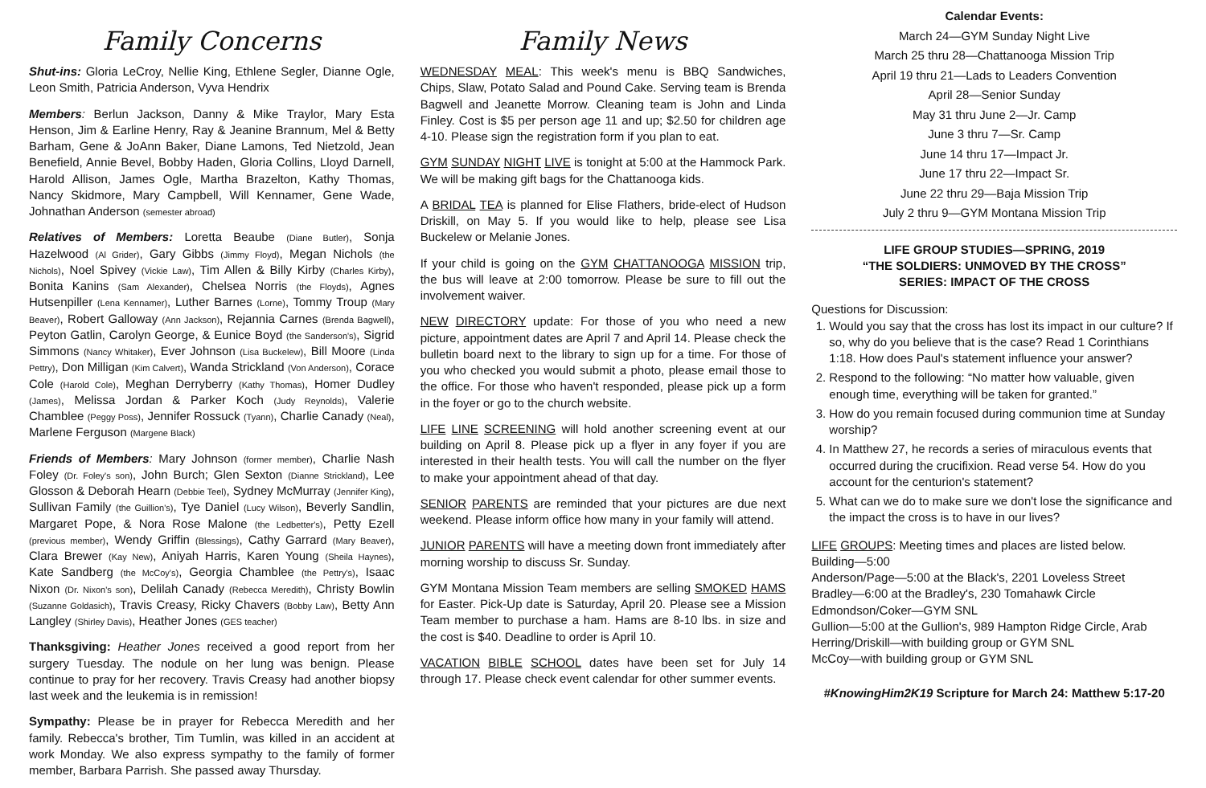Family Concerns
Shut-ins: Gloria LeCroy, Nellie King, Ethlene Segler, Dianne Ogle, Leon Smith, Patricia Anderson, Vyva Hendrix
Members: Berlun Jackson, Danny & Mike Traylor, Mary Esta Henson, Jim & Earline Henry, Ray & Jeanine Brannum, Mel & Betty Barham, Gene & JoAnn Baker, Diane Lamons, Ted Nietzold, Jean Benefield, Annie Bevel, Bobby Haden, Gloria Collins, Lloyd Darnell, Harold Allison, James Ogle, Martha Brazelton, Kathy Thomas, Nancy Skidmore, Mary Campbell, Will Kennamer, Gene Wade, Johnathan Anderson (semester abroad)
Relatives of Members: Loretta Beaube (Diane Butler), Sonja Hazelwood (Al Grider), Gary Gibbs (Jimmy Floyd), Megan Nichols (the Nichols), Noel Spivey (Vickie Law), Tim Allen & Billy Kirby (Charles Kirby), Bonita Kanins (Sam Alexander), Chelsea Norris (the Floyds), Agnes Hutsenpiller (Lena Kennamer), Luther Barnes (Lorne), Tommy Troup (Mary Beaver), Robert Galloway (Ann Jackson), Rejannia Carnes (Brenda Bagwell), Peyton Gatlin, Carolyn George, & Eunice Boyd (the Sanderson's), Sigrid Simmons (Nancy Whitaker), Ever Johnson (Lisa Buckelew), Bill Moore (Linda Pettry), Don Milligan (Kim Calvert), Wanda Strickland (Von Anderson), Corace Cole (Harold Cole), Meghan Derryberry (Kathy Thomas), Homer Dudley (James), Melissa Jordan & Parker Koch (Judy Reynolds), Valerie Chamblee (Peggy Poss), Jennifer Rossuck (Tyann), Charlie Canady (Neal), Marlene Ferguson (Margene Black)
Friends of Members: Mary Johnson (former member), Charlie Nash Foley (Dr. Foley's son), John Burch; Glen Sexton (Dianne Strickland), Lee Glosson & Deborah Hearn (Debbie Teel), Sydney McMurray (Jennifer King), Sullivan Family (the Guillion's), Tye Daniel (Lucy Wilson), Beverly Sandlin, Margaret Pope, & Nora Rose Malone (the Ledbetter's), Petty Ezell (previous member), Wendy Griffin (Blessings), Cathy Garrard (Mary Beaver), Clara Brewer (Kay New), Aniyah Harris, Karen Young (Sheila Haynes), Kate Sandberg (the McCoy's), Georgia Chamblee (the Pettry's), Isaac Nixon (Dr. Nixon's son), Delilah Canady (Rebecca Meredith), Christy Bowlin (Suzanne Goldasich), Travis Creasy, Ricky Chavers (Bobby Law), Betty Ann Langley (Shirley Davis), Heather Jones (GES teacher)
Thanksgiving: Heather Jones received a good report from her surgery Tuesday. The nodule on her lung was benign. Please continue to pray for her recovery. Travis Creasy had another biopsy last week and the leukemia is in remission!
Sympathy: Please be in prayer for Rebecca Meredith and her family. Rebecca's brother, Tim Tumlin, was killed in an accident at work Monday. We also express sympathy to the family of former member, Barbara Parrish. She passed away Thursday.
Family News
WEDNESDAY MEAL: This week's menu is BBQ Sandwiches, Chips, Slaw, Potato Salad and Pound Cake. Serving team is Brenda Bagwell and Jeanette Morrow. Cleaning team is John and Linda Finley. Cost is $5 per person age 11 and up; $2.50 for children age 4-10. Please sign the registration form if you plan to eat.
GYM SUNDAY NIGHT LIVE is tonight at 5:00 at the Hammock Park. We will be making gift bags for the Chattanooga kids.
A BRIDAL TEA is planned for Elise Flathers, bride-elect of Hudson Driskill, on May 5. If you would like to help, please see Lisa Buckelew or Melanie Jones.
If your child is going on the GYM CHATTANOOGA MISSION trip, the bus will leave at 2:00 tomorrow. Please be sure to fill out the involvement waiver.
NEW DIRECTORY update: For those of you who need a new picture, appointment dates are April 7 and April 14. Please check the bulletin board next to the library to sign up for a time. For those of you who checked you would submit a photo, please email those to the office. For those who haven't responded, please pick up a form in the foyer or go to the church website.
LIFE LINE SCREENING will hold another screening event at our building on April 8. Please pick up a flyer in any foyer if you are interested in their health tests. You will call the number on the flyer to make your appointment ahead of that day.
SENIOR PARENTS are reminded that your pictures are due next weekend. Please inform office how many in your family will attend.
JUNIOR PARENTS will have a meeting down front immediately after morning worship to discuss Sr. Sunday.
GYM Montana Mission Team members are selling SMOKED HAMS for Easter. Pick-Up date is Saturday, April 20. Please see a Mission Team member to purchase a ham. Hams are 8-10 lbs. in size and the cost is $40. Deadline to order is April 10.
VACATION BIBLE SCHOOL dates have been set for July 14 through 17. Please check event calendar for other summer events.
Calendar Events:
March 24—GYM Sunday Night Live
March 25 thru 28—Chattanooga Mission Trip
April 19 thru 21—Lads to Leaders Convention
April 28—Senior Sunday
May 31 thru June 2—Jr. Camp
June 3 thru 7—Sr. Camp
June 14 thru 17—Impact Jr.
June 17 thru 22—Impact Sr.
June 22 thru 29—Baja Mission Trip
July 2 thru 9—GYM Montana Mission Trip
LIFE GROUP STUDIES—SPRING, 2019
“THE SOLDIERS: UNMOVED BY THE CROSS”
SERIES: IMPACT OF THE CROSS
Questions for Discussion:
1. Would you say that the cross has lost its impact in our culture? If so, why do you believe that is the case? Read 1 Corinthians 1:18. How does Paul's statement influence your answer?
2. Respond to the following: “No matter how valuable, given enough time, everything will be taken for granted.”
3. How do you remain focused during communion time at Sunday worship?
4. In Matthew 27, he records a series of miraculous events that occurred during the crucifixion. Read verse 54. How do you account for the centurion's statement?
5. What can we do to make sure we don't lose the significance and the impact the cross is to have in our lives?
LIFE GROUPS: Meeting times and places are listed below.
Building—5:00
Anderson/Page—5:00 at the Black's, 2201 Loveless Street
Bradley—6:00 at the Bradley's, 230 Tomahawk Circle
Edmondson/Coker—GYM SNL
Gullion—5:00 at the Gullion's, 989 Hampton Ridge Circle, Arab
Herring/Driskill—with building group or GYM SNL
McCoy—with building group or GYM SNL
#KnowingHim2K19 Scripture for March 24: Matthew 5:17-20